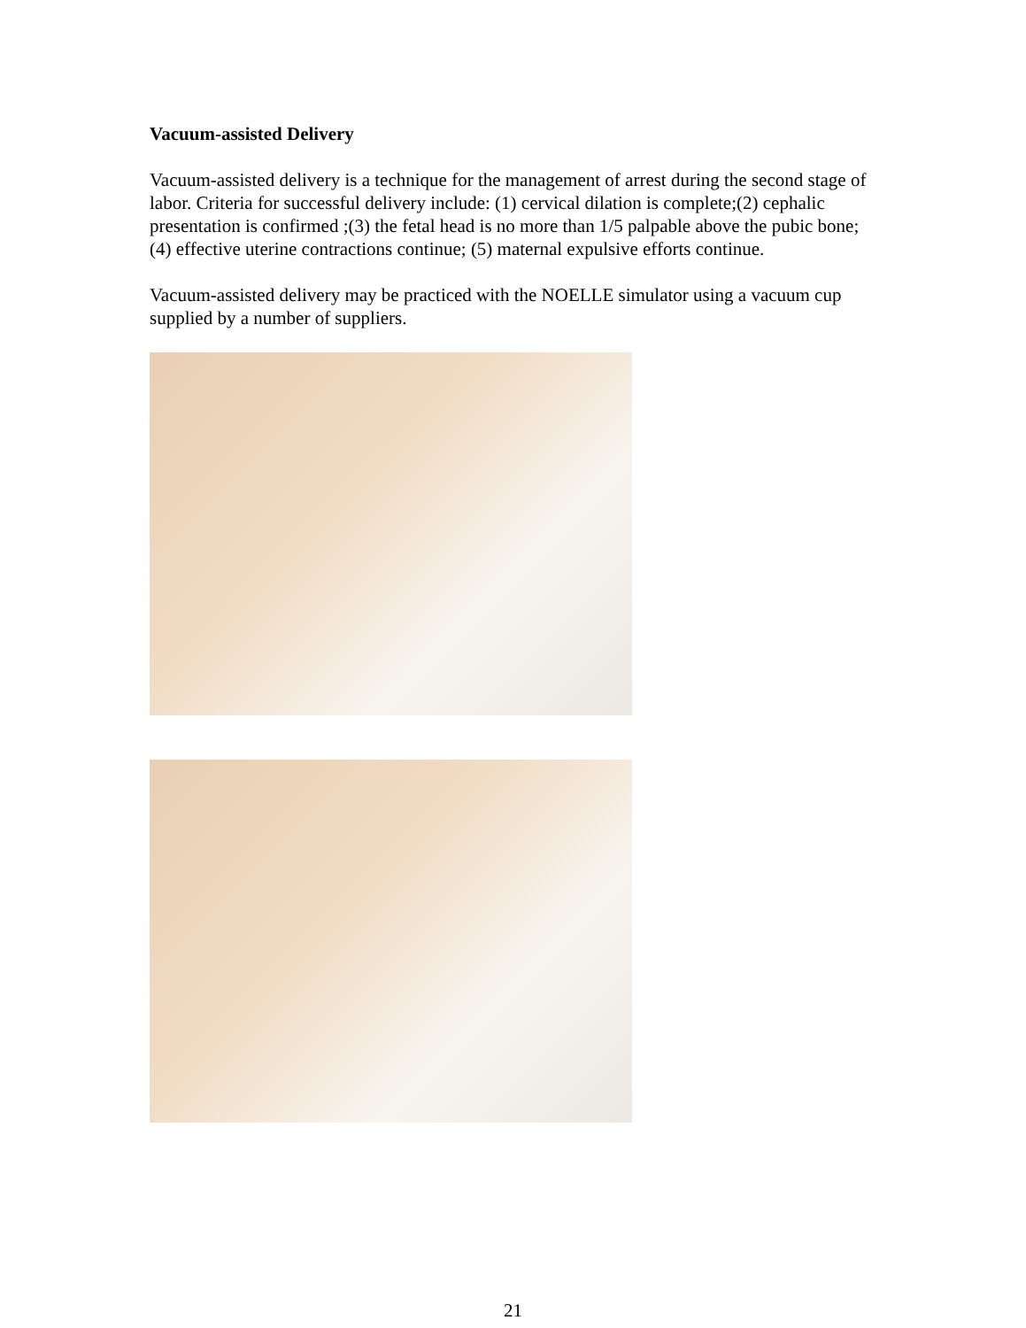Vacuum-assisted Delivery
Vacuum-assisted delivery is a technique for the management of arrest during the second stage of labor. Criteria for successful delivery include: (1) cervical dilation is complete;(2) cephalic presentation is confirmed ;(3) the fetal head is no more than 1/5 palpable above the pubic bone; (4) effective uterine contractions continue; (5) maternal expulsive efforts continue.
Vacuum-assisted delivery may be practiced with the NOELLE simulator using a vacuum cup supplied by a number of suppliers.
21